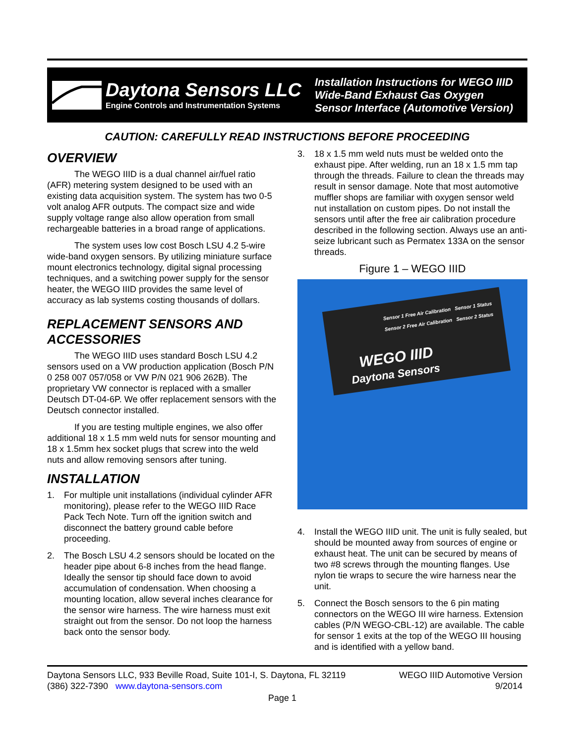Daytona Sensors LLC
Engine Controls and Instrumentation Systems
Installation Instructions for WEGO IIID
Wide-Band Exhaust Gas Oxygen
Sensor Interface (Automotive Version)
CAUTION: CAREFULLY READ INSTRUCTIONS BEFORE PROCEEDING
OVERVIEW
The WEGO IIID is a dual channel air/fuel ratio (AFR) metering system designed to be used with an existing data acquisition system. The system has two 0-5 volt analog AFR outputs. The compact size and wide supply voltage range also allow operation from small rechargeable batteries in a broad range of applications.
The system uses low cost Bosch LSU 4.2 5-wire wide-band oxygen sensors. By utilizing miniature surface mount electronics technology, digital signal processing techniques, and a switching power supply for the sensor heater, the WEGO IIID provides the same level of accuracy as lab systems costing thousands of dollars.
REPLACEMENT SENSORS AND ACCESSORIES
The WEGO IIID uses standard Bosch LSU 4.2 sensors used on a VW production application (Bosch P/N 0 258 007 057/058 or VW P/N 021 906 262B). The proprietary VW connector is replaced with a smaller Deutsch DT-04-6P. We offer replacement sensors with the Deutsch connector installed.
If you are testing multiple engines, we also offer additional 18 x 1.5 mm weld nuts for sensor mounting and 18 x 1.5mm hex socket plugs that screw into the weld nuts and allow removing sensors after tuning.
INSTALLATION
1. For multiple unit installations (individual cylinder AFR monitoring), please refer to the WEGO IIID Race Pack Tech Note. Turn off the ignition switch and disconnect the battery ground cable before proceeding.
2. The Bosch LSU 4.2 sensors should be located on the header pipe about 6-8 inches from the head flange. Ideally the sensor tip should face down to avoid accumulation of condensation. When choosing a mounting location, allow several inches clearance for the sensor wire harness. The wire harness must exit straight out from the sensor. Do not loop the harness back onto the sensor body.
3. 18 x 1.5 mm weld nuts must be welded onto the exhaust pipe. After welding, run an 18 x 1.5 mm tap through the threads. Failure to clean the threads may result in sensor damage. Note that most automotive muffler shops are familiar with oxygen sensor weld nut installation on custom pipes. Do not install the sensors until after the free air calibration procedure described in the following section. Always use an anti-seize lubricant such as Permatex 133A on the sensor threads.
Figure 1 – WEGO IIID
Sensor 1 Free Air Calibration Sensor 1 Status
Sensor 2 Free Air Calibration Sensor 2 Status
WEGO IIID
Daytona Sensors
4. Install the WEGO IIID unit. The unit is fully sealed, but should be mounted away from sources of engine or exhaust heat. The unit can be secured by means of two #8 screws through the mounting flanges. Use nylon tie wraps to secure the wire harness near the unit.
5. Connect the Bosch sensors to the 6 pin mating connectors on the WEGO III wire harness. Extension cables (P/N WEGO-CBL-12) are available. The cable for sensor 1 exits at the top of the WEGO III housing and is identified with a yellow band.
Daytona Sensors LLC, 933 Beville Road, Suite 101-I, S. Daytona, FL 32119
(386) 322-7390 www.daytona-sensors.com
WEGO IIID Automotive Version
9/2014
Page 1